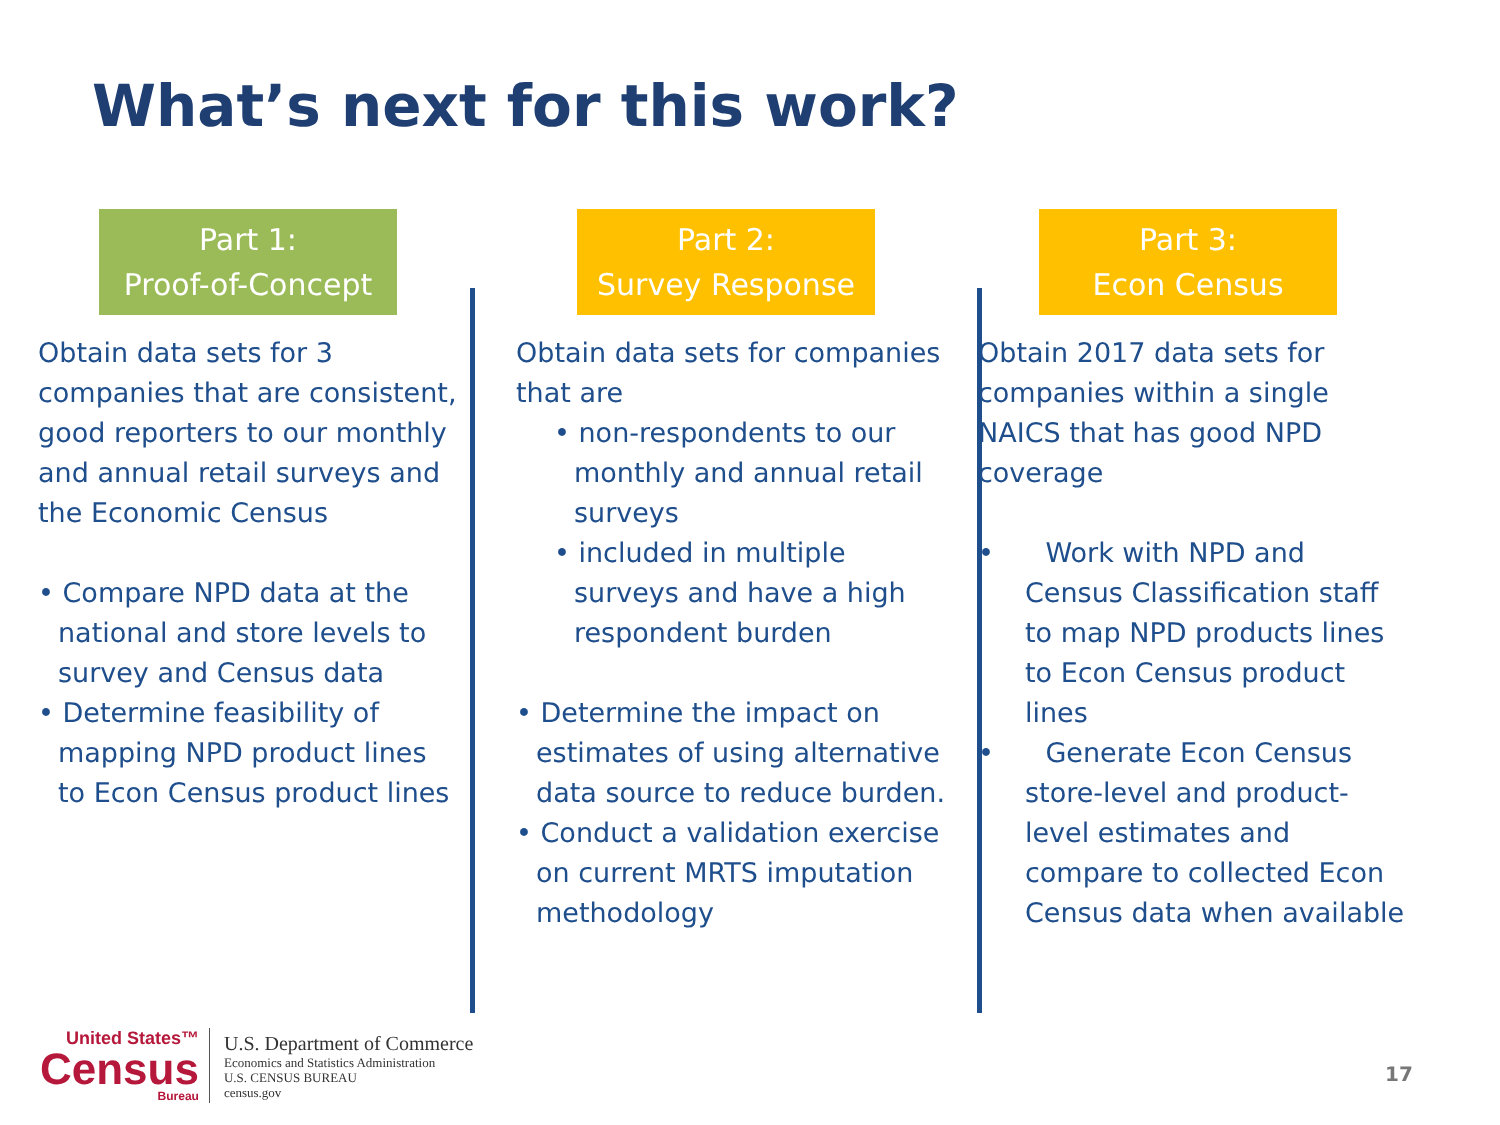What’s next for this work?
Part 1:
Proof-of-Concept
Obtain data sets for 3 companies that are consistent, good reporters to our monthly and annual retail surveys and the Economic Census
• Compare NPD data at the national and store levels to survey and Census data
• Determine feasibility of mapping NPD product lines to Econ Census product lines
Part 2:
Survey Response
Obtain data sets for companies that are
• non-respondents to our monthly and annual retail surveys
• included in multiple surveys and have a high respondent burden
• Determine the impact on estimates of using alternative data source to reduce burden.
• Conduct a validation exercise on current MRTS imputation methodology
Part 3:
Econ Census
Obtain 2017 data sets for companies within a single NAICS that has good NPD coverage
• Work with NPD and Census Classification staff to map NPD products lines to Econ Census product lines
• Generate Econ Census store-level and product-level estimates and compare to collected Econ Census data when available
United States™
Census
Bureau
U.S. Department of Commerce
Economics and Statistics Administration
U.S. CENSUS BUREAU
census.gov
17